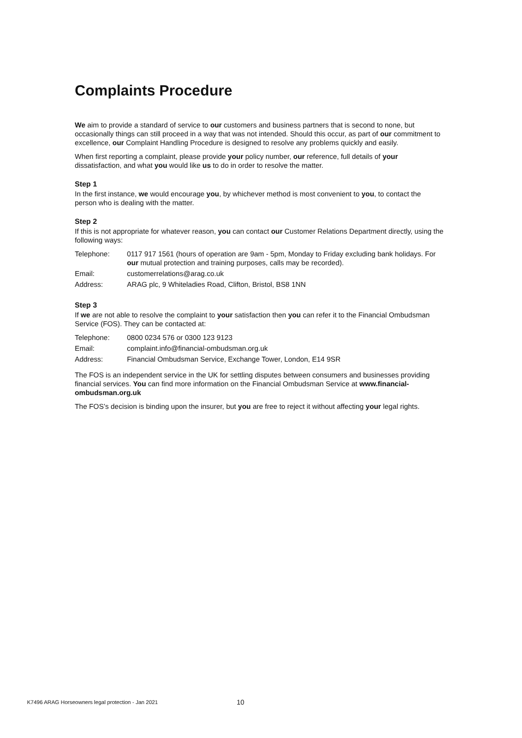Complaints Procedure
We aim to provide a standard of service to our customers and business partners that is second to none, but occasionally things can still proceed in a way that was not intended. Should this occur, as part of our commitment to excellence, our Complaint Handling Procedure is designed to resolve any problems quickly and easily.
When first reporting a complaint, please provide your policy number, our reference, full details of your dissatisfaction, and what you would like us to do in order to resolve the matter.
Step 1
In the first instance, we would encourage you, by whichever method is most convenient to you, to contact the person who is dealing with the matter.
Step 2
If this is not appropriate for whatever reason, you can contact our Customer Relations Department directly, using the following ways:
| Telephone: | 0117 917 1561 (hours of operation are 9am - 5pm, Monday to Friday excluding bank holidays. For our mutual protection and training purposes, calls may be recorded). |
| Email: | customerrelations@arag.co.uk |
| Address: | ARAG plc, 9 Whiteladies Road, Clifton, Bristol, BS8 1NN |
Step 3
If we are not able to resolve the complaint to your satisfaction then you can refer it to the Financial Ombudsman Service (FOS). They can be contacted at:
| Telephone: | 0800 0234 576 or 0300 123 9123 |
| Email: | complaint.info@financial-ombudsman.org.uk |
| Address: | Financial Ombudsman Service, Exchange Tower, London, E14 9SR |
The FOS is an independent service in the UK for settling disputes between consumers and businesses providing financial services. You can find more information on the Financial Ombudsman Service at www.financial-ombudsman.org.uk
The FOS’s decision is binding upon the insurer, but you are free to reject it without affecting your legal rights.
K7496 ARAG Horseowners legal protection - Jan 2021 10